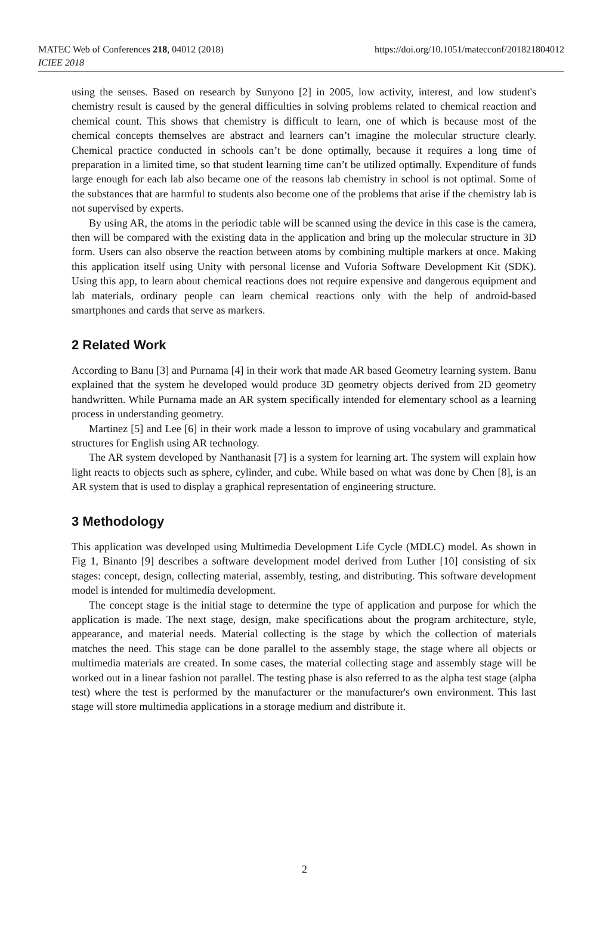MATEC Web of Conferences 218, 04012 (2018)
ICIEE 2018
https://doi.org/10.1051/matecconf/201821804012
using the senses. Based on research by Sunyono [2] in 2005, low activity, interest, and low student's chemistry result is caused by the general difficulties in solving problems related to chemical reaction and chemical count. This shows that chemistry is difficult to learn, one of which is because most of the chemical concepts themselves are abstract and learners can’t imagine the molecular structure clearly. Chemical practice conducted in schools can’t be done optimally, because it requires a long time of preparation in a limited time, so that student learning time can’t be utilized optimally. Expenditure of funds large enough for each lab also became one of the reasons lab chemistry in school is not optimal. Some of the substances that are harmful to students also become one of the problems that arise if the chemistry lab is not supervised by experts.
By using AR, the atoms in the periodic table will be scanned using the device in this case is the camera, then will be compared with the existing data in the application and bring up the molecular structure in 3D form. Users can also observe the reaction between atoms by combining multiple markers at once. Making this application itself using Unity with personal license and Vuforia Software Development Kit (SDK). Using this app, to learn about chemical reactions does not require expensive and dangerous equipment and lab materials, ordinary people can learn chemical reactions only with the help of android-based smartphones and cards that serve as markers.
2 Related Work
According to Banu [3] and Purnama [4] in their work that made AR based Geometry learning system. Banu explained that the system he developed would produce 3D geometry objects derived from 2D geometry handwritten. While Purnama made an AR system specifically intended for elementary school as a learning process in understanding geometry.
Martinez [5] and Lee [6] in their work made a lesson to improve of using vocabulary and grammatical structures for English using AR technology.
The AR system developed by Nanthanasit [7] is a system for learning art. The system will explain how light reacts to objects such as sphere, cylinder, and cube. While based on what was done by Chen [8], is an AR system that is used to display a graphical representation of engineering structure.
3 Methodology
This application was developed using Multimedia Development Life Cycle (MDLC) model. As shown in Fig 1, Binanto [9] describes a software development model derived from Luther [10] consisting of six stages: concept, design, collecting material, assembly, testing, and distributing. This software development model is intended for multimedia development.
The concept stage is the initial stage to determine the type of application and purpose for which the application is made. The next stage, design, make specifications about the program architecture, style, appearance, and material needs. Material collecting is the stage by which the collection of materials matches the need. This stage can be done parallel to the assembly stage, the stage where all objects or multimedia materials are created. In some cases, the material collecting stage and assembly stage will be worked out in a linear fashion not parallel. The testing phase is also referred to as the alpha test stage (alpha test) where the test is performed by the manufacturer or the manufacturer's own environment. This last stage will store multimedia applications in a storage medium and distribute it.
2